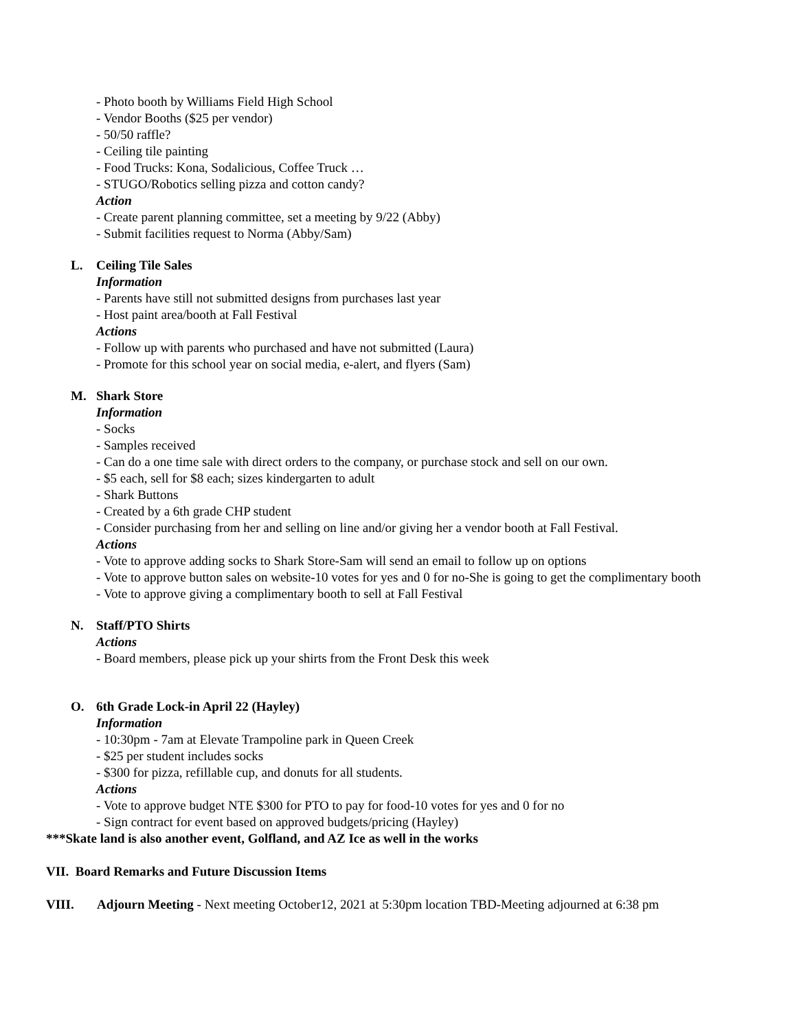- Photo booth by Williams Field High School
- Vendor Booths ($25 per vendor)
- 50/50 raffle?
- Ceiling tile painting
- Food Trucks: Kona, Sodalicious, Coffee Truck …
- STUGO/Robotics selling pizza and cotton candy?
Action
- Create parent planning committee, set a meeting by 9/22 (Abby)
- Submit facilities request to Norma (Abby/Sam)
L. Ceiling Tile Sales
Information
- Parents have still not submitted designs from purchases last year
- Host paint area/booth at Fall Festival
Actions
- Follow up with parents who purchased and have not submitted (Laura)
- Promote for this school year on social media, e-alert, and flyers (Sam)
M. Shark Store
Information
- Socks
- Samples received
- Can do a one time sale with direct orders to the company, or purchase stock and sell on our own.
- $5 each, sell for $8 each; sizes kindergarten to adult
- Shark Buttons
- Created by a 6th grade CHP student
- Consider purchasing from her and selling on line and/or giving her a vendor booth at Fall Festival.
Actions
- Vote to approve adding socks to Shark Store-Sam will send an email to follow up on options
- Vote to approve button sales on website-10 votes for yes and 0 for no-She is going to get the complimentary booth
- Vote to approve giving a complimentary booth to sell at Fall Festival
N. Staff/PTO Shirts
Actions
- Board members, please pick up your shirts from the Front Desk this week
O. 6th Grade Lock-in April 22 (Hayley)
Information
- 10:30pm - 7am at Elevate Trampoline park in Queen Creek
- $25 per student includes socks
- $300 for pizza, refillable cup, and donuts for all students.
Actions
- Vote to approve budget NTE $300 for PTO to pay for food-10 votes for yes and 0 for no
- Sign contract for event based on approved budgets/pricing (Hayley)
***Skate land is also another event, Golfland, and AZ Ice as well in the works
VII. Board Remarks and Future Discussion Items
VIII. Adjourn Meeting - Next meeting October12, 2021 at 5:30pm location TBD-Meeting adjourned at 6:38 pm